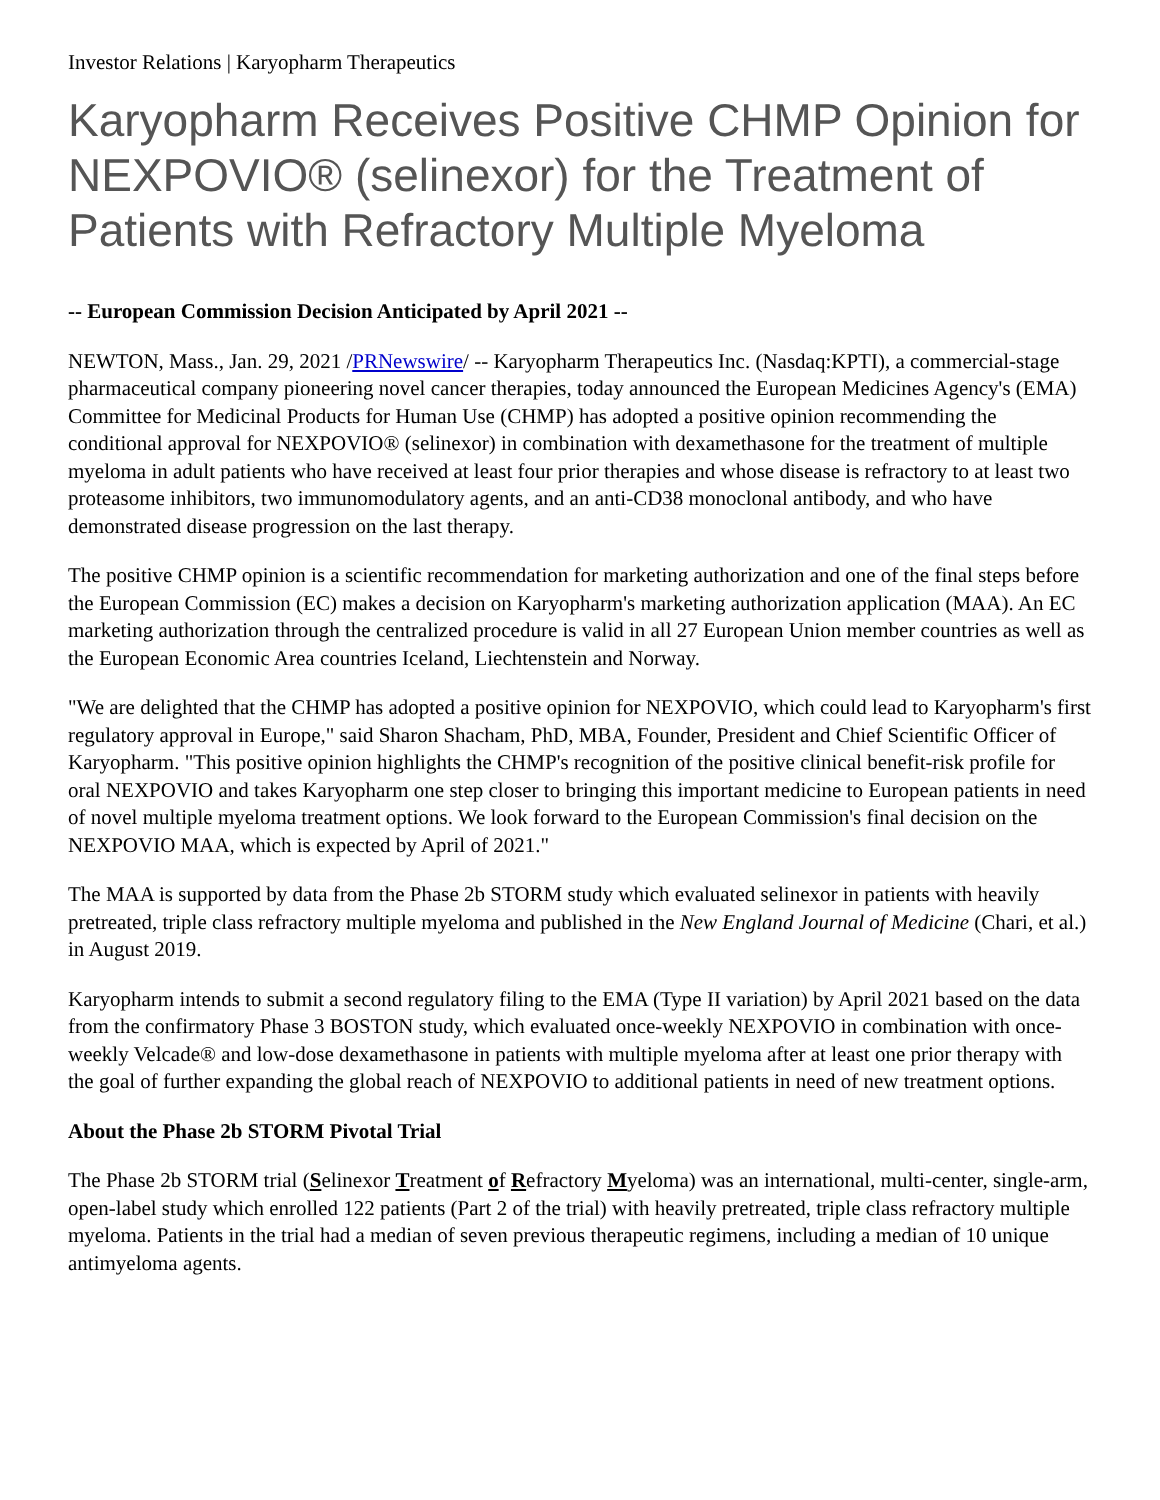Investor Relations | Karyopharm Therapeutics
Karyopharm Receives Positive CHMP Opinion for NEXPOVIO® (selinexor) for the Treatment of Patients with Refractory Multiple Myeloma
-- European Commission Decision Anticipated by April 2021 --
NEWTON, Mass., Jan. 29, 2021 /PRNewswire/ -- Karyopharm Therapeutics Inc. (Nasdaq:KPTI), a commercial-stage pharmaceutical company pioneering novel cancer therapies, today announced the European Medicines Agency's (EMA) Committee for Medicinal Products for Human Use (CHMP) has adopted a positive opinion recommending the conditional approval for NEXPOVIO® (selinexor) in combination with dexamethasone for the treatment of multiple myeloma in adult patients who have received at least four prior therapies and whose disease is refractory to at least two proteasome inhibitors, two immunomodulatory agents, and an anti-CD38 monoclonal antibody, and who have demonstrated disease progression on the last therapy.
The positive CHMP opinion is a scientific recommendation for marketing authorization and one of the final steps before the European Commission (EC) makes a decision on Karyopharm's marketing authorization application (MAA). An EC marketing authorization through the centralized procedure is valid in all 27 European Union member countries as well as the European Economic Area countries Iceland, Liechtenstein and Norway.
"We are delighted that the CHMP has adopted a positive opinion for NEXPOVIO, which could lead to Karyopharm's first regulatory approval in Europe," said Sharon Shacham, PhD, MBA, Founder, President and Chief Scientific Officer of Karyopharm. "This positive opinion highlights the CHMP's recognition of the positive clinical benefit-risk profile for oral NEXPOVIO and takes Karyopharm one step closer to bringing this important medicine to European patients in need of novel multiple myeloma treatment options. We look forward to the European Commission's final decision on the NEXPOVIO MAA, which is expected by April of 2021."
The MAA is supported by data from the Phase 2b STORM study which evaluated selinexor in patients with heavily pretreated, triple class refractory multiple myeloma and published in the New England Journal of Medicine (Chari, et al.) in August 2019.
Karyopharm intends to submit a second regulatory filing to the EMA (Type II variation) by April 2021 based on the data from the confirmatory Phase 3 BOSTON study, which evaluated once-weekly NEXPOVIO in combination with once-weekly Velcade® and low-dose dexamethasone in patients with multiple myeloma after at least one prior therapy with the goal of further expanding the global reach of NEXPOVIO to additional patients in need of new treatment options.
About the Phase 2b STORM Pivotal Trial
The Phase 2b STORM trial (Selinexor Treatment of Refractory Myeloma) was an international, multi-center, single-arm, open-label study which enrolled 122 patients (Part 2 of the trial) with heavily pretreated, triple class refractory multiple myeloma. Patients in the trial had a median of seven previous therapeutic regimens, including a median of 10 unique antimyeloma agents.